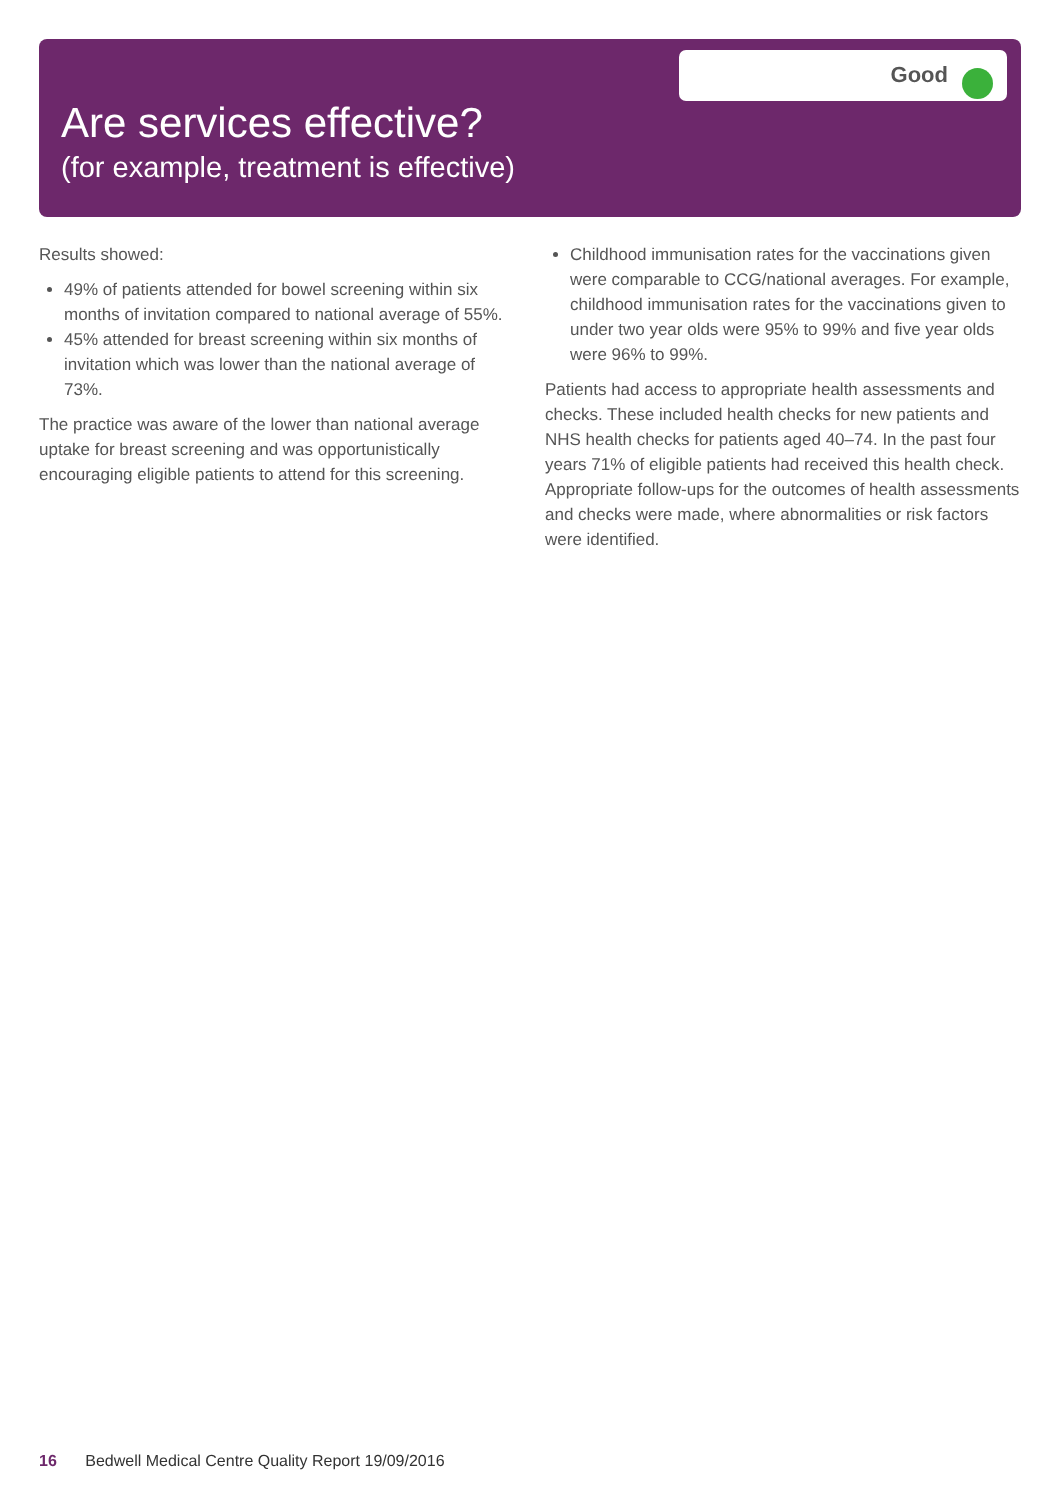Good
Are services effective?
(for example, treatment is effective)
Results showed:
49% of patients attended for bowel screening within six months of invitation compared to national average of 55%.
45% attended for breast screening within six months of invitation which was lower than the national average of 73%.
The practice was aware of the lower than national average uptake for breast screening and was opportunistically encouraging eligible patients to attend for this screening.
Childhood immunisation rates for the vaccinations given were comparable to CCG/national averages. For example, childhood immunisation rates for the vaccinations given to under two year olds were 95% to 99% and five year olds were 96% to 99%.
Patients had access to appropriate health assessments and checks. These included health checks for new patients and NHS health checks for patients aged 40–74. In the past four years 71% of eligible patients had received this health check. Appropriate follow-ups for the outcomes of health assessments and checks were made, where abnormalities or risk factors were identified.
16 Bedwell Medical Centre Quality Report 19/09/2016